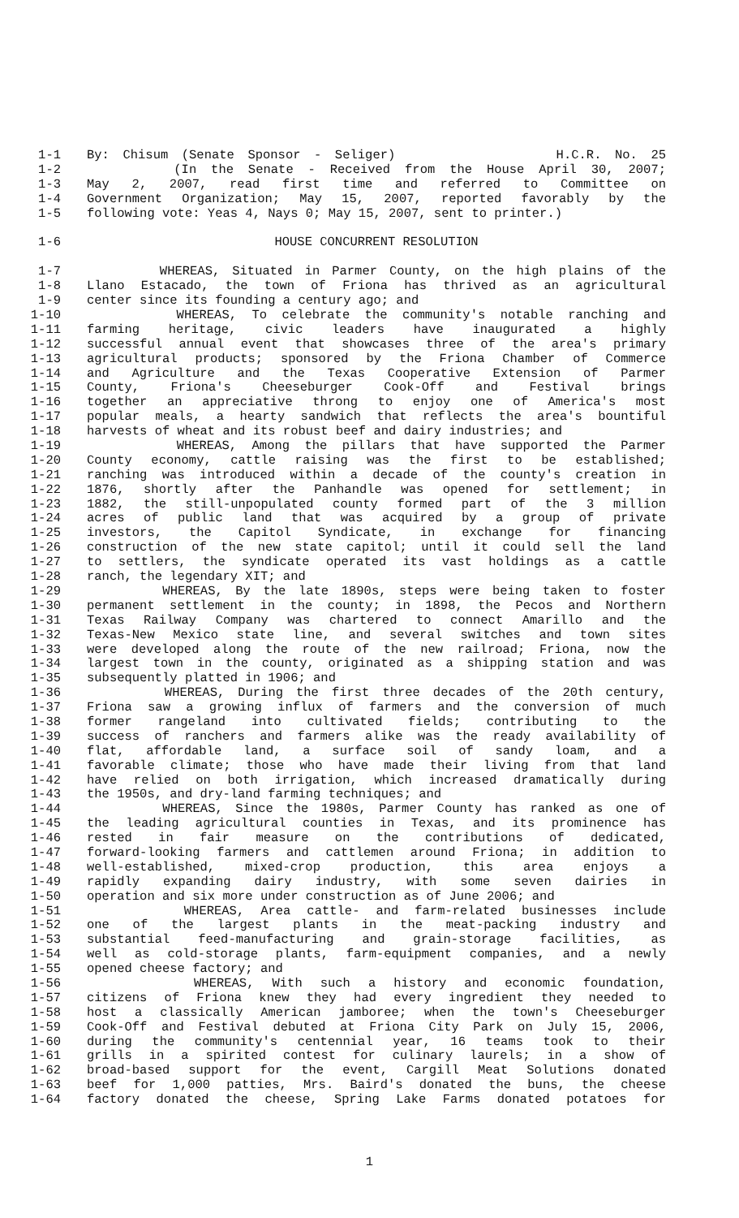1-1 By: Chisum (Senate Sponsor - Seliger) H.C.R. No. 25
1-2 (In the Senate - Received from the House April 30, 2007;
1-3 May 2, 2007, read first time and referred to Committee on
1-4 Government Organization; May 15, 2007, reported favorably by the
1-5 following vote: Yeas 4, Nays 0; May 15, 2007, sent to printer.)
1-6 HOUSE CONCURRENT RESOLUTION
1-7 WHEREAS, Situated in Parmer County, on the high plains of the
1-8 Llano Estacado, the town of Friona has thrived as an agricultural
1-9 center since its founding a century ago; and
1-10 WHEREAS, To celebrate the community's notable ranching and
1-11 farming heritage, civic leaders have inaugurated a highly
1-12 successful annual event that showcases three of the area's primary
1-13 agricultural products; sponsored by the Friona Chamber of Commerce
1-14 and Agriculture and the Texas Cooperative Extension of Parmer
1-15 County, Friona's Cheeseburger Cook-Off and Festival brings
1-16 together an appreciative throng to enjoy one of America's most
1-17 popular meals, a hearty sandwich that reflects the area's bountiful
1-18 harvests of wheat and its robust beef and dairy industries; and
1-19 WHEREAS, Among the pillars that have supported the Parmer
1-20 County economy, cattle raising was the first to be established;
1-21 ranching was introduced within a decade of the county's creation in
1-22 1876, shortly after the Panhandle was opened for settlement; in
1-23 1882, the still-unpopulated county formed part of the 3 million
1-24 acres of public land that was acquired by a group of private
1-25 investors, the Capitol Syndicate, in exchange for financing
1-26 construction of the new state capitol; until it could sell the land
1-27 to settlers, the syndicate operated its vast holdings as a cattle
1-28 ranch, the legendary XIT; and
1-29 WHEREAS, By the late 1890s, steps were being taken to foster
1-30 permanent settlement in the county; in 1898, the Pecos and Northern
1-31 Texas Railway Company was chartered to connect Amarillo and the
1-32 Texas-New Mexico state line, and several switches and town sites
1-33 were developed along the route of the new railroad; Friona, now the
1-34 largest town in the county, originated as a shipping station and was
1-35 subsequently platted in 1906; and
1-36 WHEREAS, During the first three decades of the 20th century,
1-37 Friona saw a growing influx of farmers and the conversion of much
1-38 former rangeland into cultivated fields; contributing to the
1-39 success of ranchers and farmers alike was the ready availability of
1-40 flat, affordable land, a surface soil of sandy loam, and a
1-41 favorable climate; those who have made their living from that land
1-42 have relied on both irrigation, which increased dramatically during
1-43 the 1950s, and dry-land farming techniques; and
1-44 WHEREAS, Since the 1980s, Parmer County has ranked as one of
1-45 the leading agricultural counties in Texas, and its prominence has
1-46 rested in fair measure on the contributions of dedicated,
1-47 forward-looking farmers and cattlemen around Friona; in addition to
1-48 well-established, mixed-crop production, this area enjoys a
1-49 rapidly expanding dairy industry, with some seven dairies in
1-50 operation and six more under construction as of June 2006; and
1-51 WHEREAS, Area cattle- and farm-related businesses include
1-52 one of the largest plants in the meat-packing industry and
1-53 substantial feed-manufacturing and grain-storage facilities, as
1-54 well as cold-storage plants, farm-equipment companies, and a newly
1-55 opened cheese factory; and
1-56 WHEREAS, With such a history and economic foundation,
1-57 citizens of Friona knew they had every ingredient they needed to
1-58 host a classically American jamboree; when the town's Cheeseburger
1-59 Cook-Off and Festival debuted at Friona City Park on July 15, 2006,
1-60 during the community's centennial year, 16 teams took to their
1-61 grills in a spirited contest for culinary laurels; in a show of
1-62 broad-based support for the event, Cargill Meat Solutions donated
1-63 beef for 1,000 patties, Mrs. Baird's donated the buns, the cheese
1-64 factory donated the cheese, Spring Lake Farms donated potatoes for
1